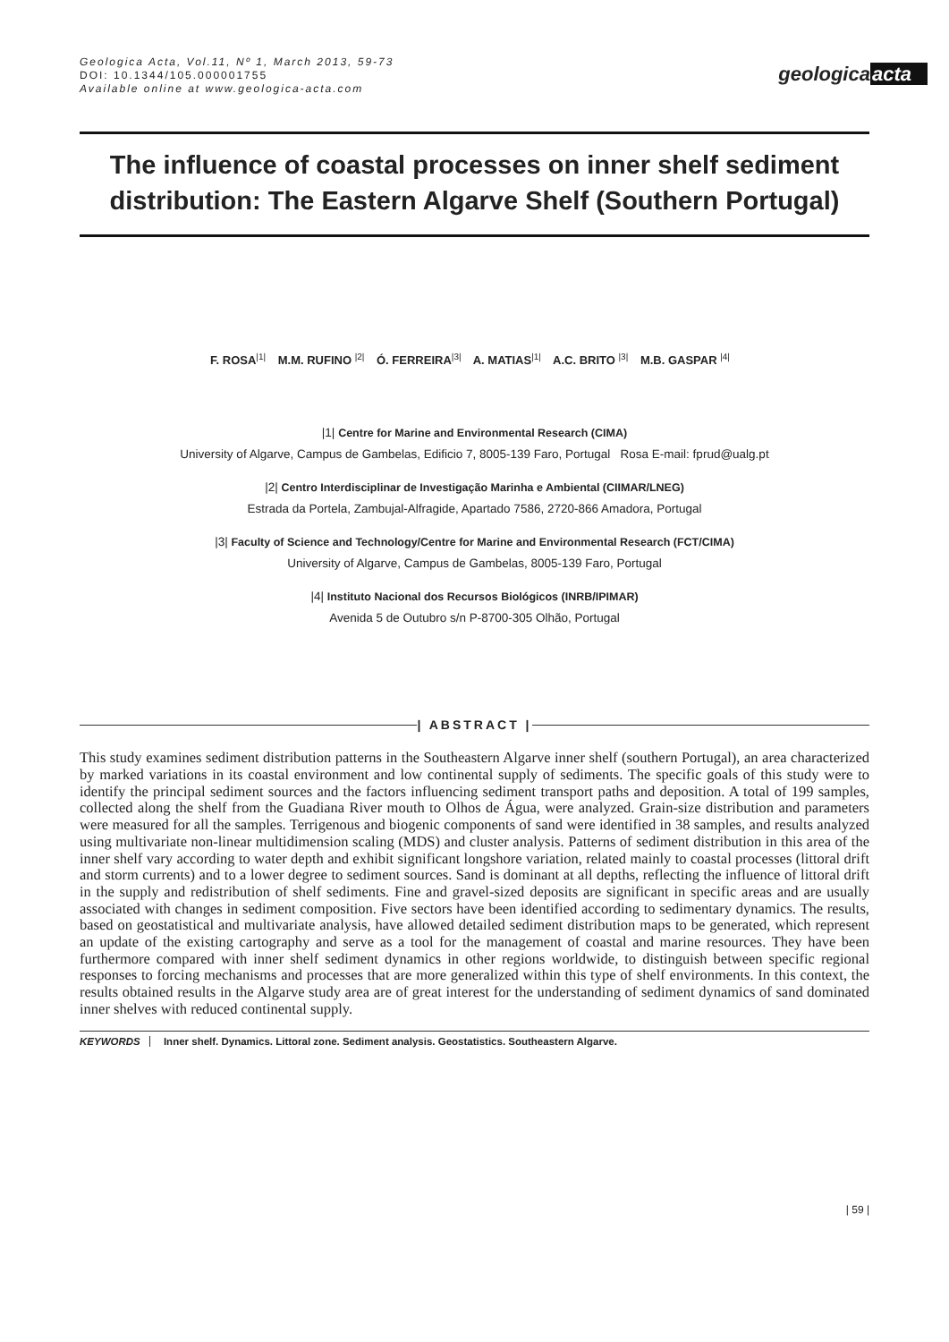Geologica Acta, Vol.11, Nº 1, March 2013, 59-73
DOI: 10.1344/105.000001755
Available online at www.geologica-acta.com
geologicaacta
The influence of coastal processes on inner shelf sediment
distribution: The Eastern Algarve Shelf (Southern Portugal)
F. ROSA<sup>|1|</sup> M.M. RUFINO <sup>|2|</sup> Ó. FERREIRA<sup>|3|</sup> A. MATIAS<sup>|1|</sup> A.C. BRITO <sup>|3|</sup> M.B. GASPAR <sup>|4|</sup>
|1| Centre for Marine and Environmental Research (CIMA)
University of Algarve, Campus de Gambelas, Edificio 7, 8005-139 Faro, Portugal Rosa E-mail: fprud@ualg.pt
|2| Centro Interdisciplinar de Investigação Marinha e Ambiental (CIIMAR/LNEG)
Estrada da Portela, Zambujal-Alfragide, Apartado 7586, 2720-866 Amadora, Portugal
|3| Faculty of Science and Technology/Centre for Marine and Environmental Research (FCT/CIMA)
University of Algarve, Campus de Gambelas, 8005-139 Faro, Portugal
|4| Instituto Nacional dos Recursos Biológicos (INRB/IPIMAR)
Avenida 5 de Outubro s/n P-8700-305 Olhão, Portugal
| ABSTRACT |
This study examines sediment distribution patterns in the Southeastern Algarve inner shelf (southern Portugal), an area characterized by marked variations in its coastal environment and low continental supply of sediments. The specific goals of this study were to identify the principal sediment sources and the factors influencing sediment transport paths and deposition. A total of 199 samples, collected along the shelf from the Guadiana River mouth to Olhos de Água, were analyzed. Grain-size distribution and parameters were measured for all the samples. Terrigenous and biogenic components of sand were identified in 38 samples, and results analyzed using multivariate non-linear multidimension scaling (MDS) and cluster analysis. Patterns of sediment distribution in this area of the inner shelf vary according to water depth and exhibit significant longshore variation, related mainly to coastal processes (littoral drift and storm currents) and to a lower degree to sediment sources. Sand is dominant at all depths, reflecting the influence of littoral drift in the supply and redistribution of shelf sediments. Fine and gravel-sized deposits are significant in specific areas and are usually associated with changes in sediment composition. Five sectors have been identified according to sedimentary dynamics. The results, based on geostatistical and multivariate analysis, have allowed detailed sediment distribution maps to be generated, which represent an update of the existing cartography and serve as a tool for the management of coastal and marine resources. They have been furthermore compared with inner shelf sediment dynamics in other regions worldwide, to distinguish between specific regional responses to forcing mechanisms and processes that are more generalized within this type of shelf environments. In this context, the results obtained results in the Algarve study area are of great interest for the understanding of sediment dynamics of sand dominated inner shelves with reduced continental supply.
KEYWORDS Inner shelf. Dynamics. Littoral zone. Sediment analysis. Geostatistics. Southeastern Algarve.
| 59 |